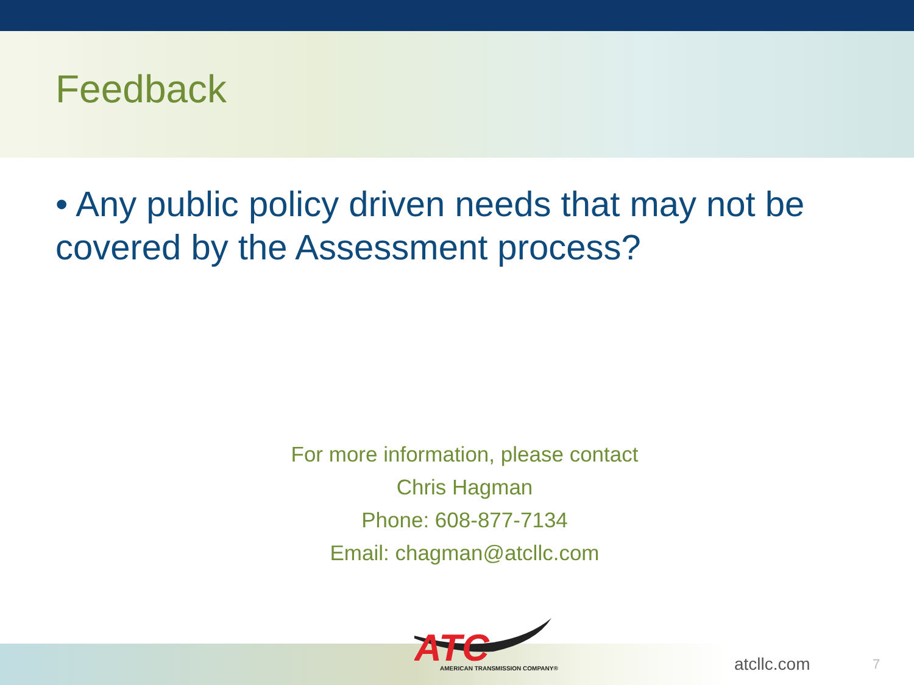Feedback
• Any public policy driven needs that may not be covered by the Assessment process?
For more information, please contact
Chris Hagman
Phone: 608-877-7134
Email: chagman@atcllc.com
ATC
AMERICAN TRANSMISSION COMPANY®
atcllc.com 7